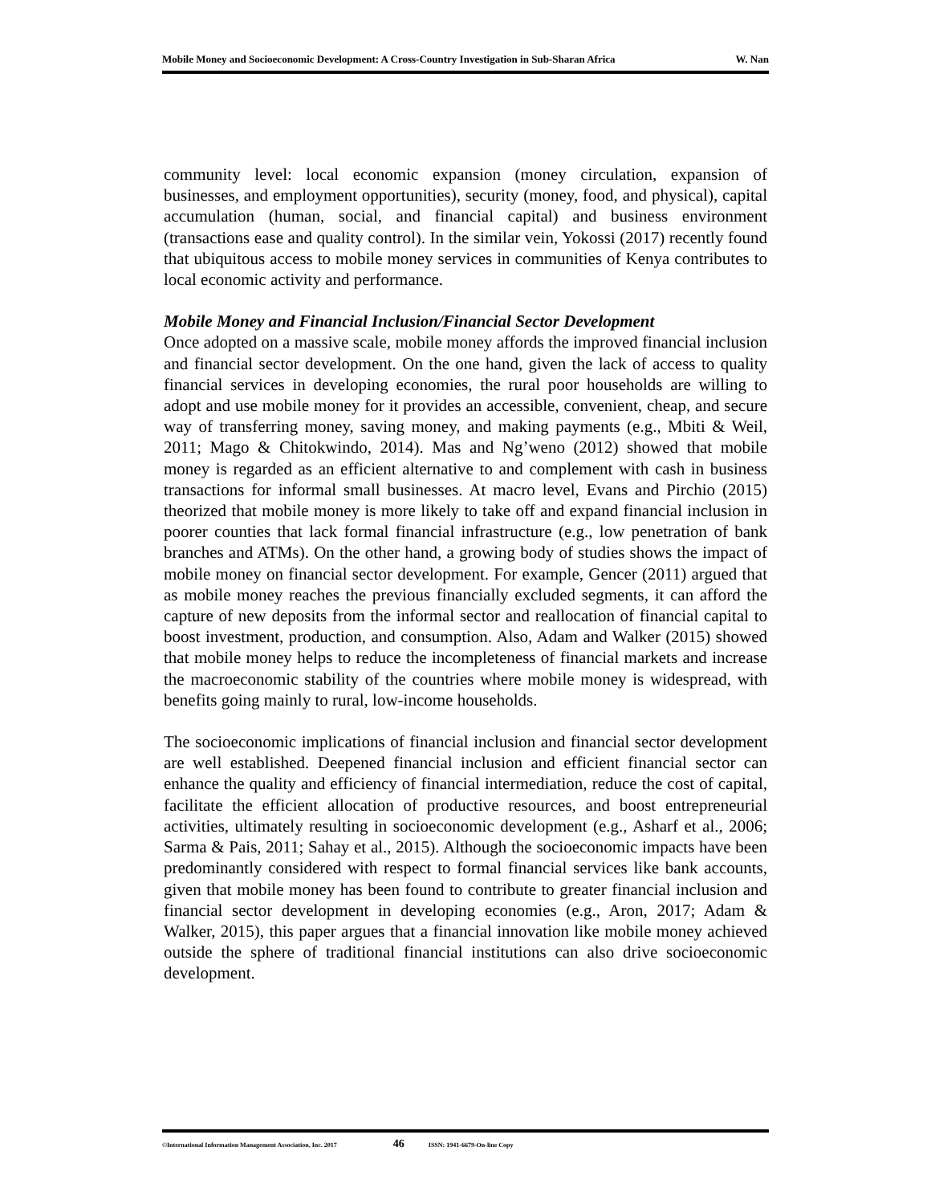Mobile Money and Socioeconomic Development: A Cross-Country Investigation in Sub-Sharan Africa W. Nan
community level: local economic expansion (money circulation, expansion of businesses, and employment opportunities), security (money, food, and physical), capital accumulation (human, social, and financial capital) and business environment (transactions ease and quality control). In the similar vein, Yokossi (2017) recently found that ubiquitous access to mobile money services in communities of Kenya contributes to local economic activity and performance.
Mobile Money and Financial Inclusion/Financial Sector Development
Once adopted on a massive scale, mobile money affords the improved financial inclusion and financial sector development. On the one hand, given the lack of access to quality financial services in developing economies, the rural poor households are willing to adopt and use mobile money for it provides an accessible, convenient, cheap, and secure way of transferring money, saving money, and making payments (e.g., Mbiti & Weil, 2011; Mago & Chitokwindo, 2014). Mas and Ng’weno (2012) showed that mobile money is regarded as an efficient alternative to and complement with cash in business transactions for informal small businesses. At macro level, Evans and Pirchio (2015) theorized that mobile money is more likely to take off and expand financial inclusion in poorer counties that lack formal financial infrastructure (e.g., low penetration of bank branches and ATMs). On the other hand, a growing body of studies shows the impact of mobile money on financial sector development. For example, Gencer (2011) argued that as mobile money reaches the previous financially excluded segments, it can afford the capture of new deposits from the informal sector and reallocation of financial capital to boost investment, production, and consumption. Also, Adam and Walker (2015) showed that mobile money helps to reduce the incompleteness of financial markets and increase the macroeconomic stability of the countries where mobile money is widespread, with benefits going mainly to rural, low-income households.
The socioeconomic implications of financial inclusion and financial sector development are well established. Deepened financial inclusion and efficient financial sector can enhance the quality and efficiency of financial intermediation, reduce the cost of capital, facilitate the efficient allocation of productive resources, and boost entrepreneurial activities, ultimately resulting in socioeconomic development (e.g., Asharf et al., 2006; Sarma & Pais, 2011; Sahay et al., 2015). Although the socioeconomic impacts have been predominantly considered with respect to formal financial services like bank accounts, given that mobile money has been found to contribute to greater financial inclusion and financial sector development in developing economies (e.g., Aron, 2017; Adam & Walker, 2015), this paper argues that a financial innovation like mobile money achieved outside the sphere of traditional financial institutions can also drive socioeconomic development.
©International Information Management Association, Inc. 2017 46 ISSN: 1941-6679-On-line Copy